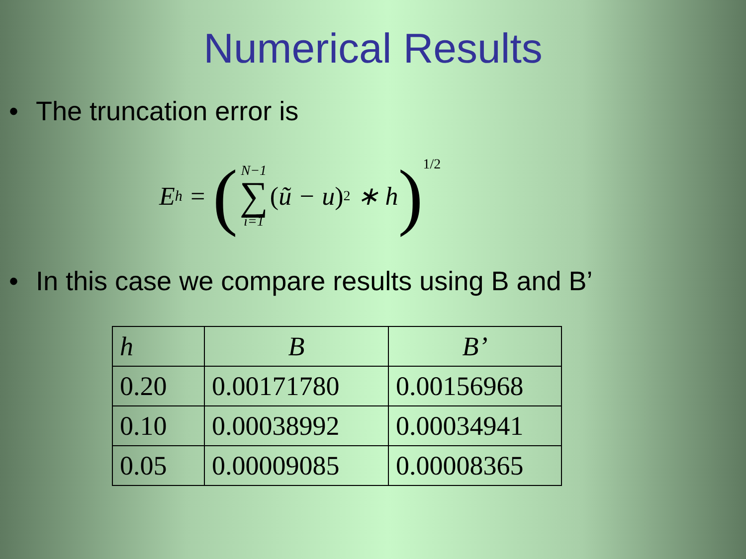Numerical Results
• The truncation error is
E<sub>h</sub> = ( N−1 ∑ i=1 (ũ − u)<sup>2</sup> ∗ h)<sup>1/2</sup>
• In this case we compare results using B and B’
| h | B | B’ |
| --- | --- | --- |
| 0.20 | 0.00171780 | 0.00156968 |
| 0.10 | 0.00038992 | 0.00034941 |
| 0.05 | 0.00009085 | 0.00008365 |